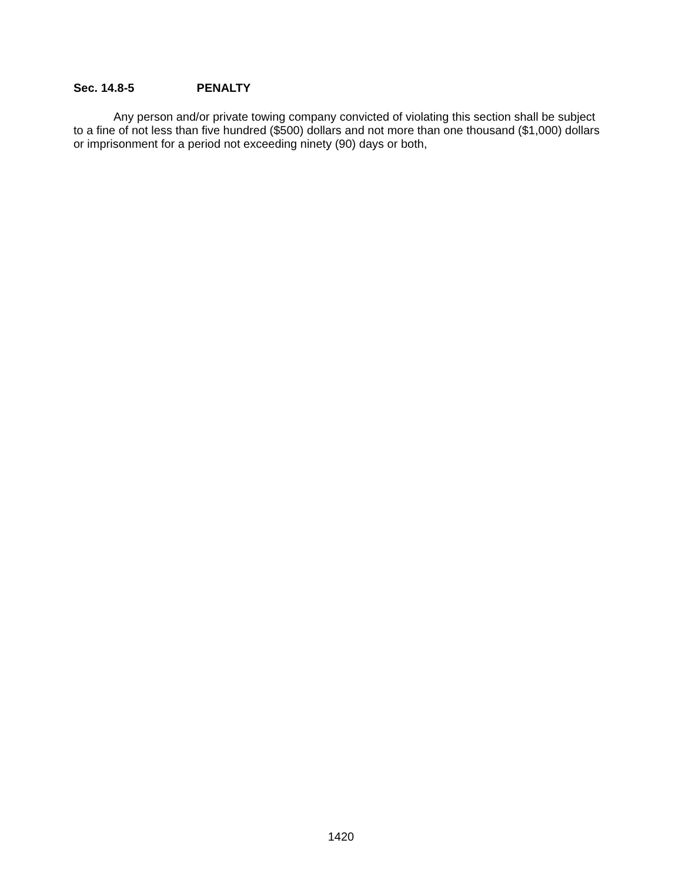Sec. 14.8-5 PENALTY
Any person and/or private towing company convicted of violating this section shall be subject to a fine of not less than five hundred ($500) dollars and not more than one thousand ($1,000) dollars or imprisonment for a period not exceeding ninety (90) days or both,
1420